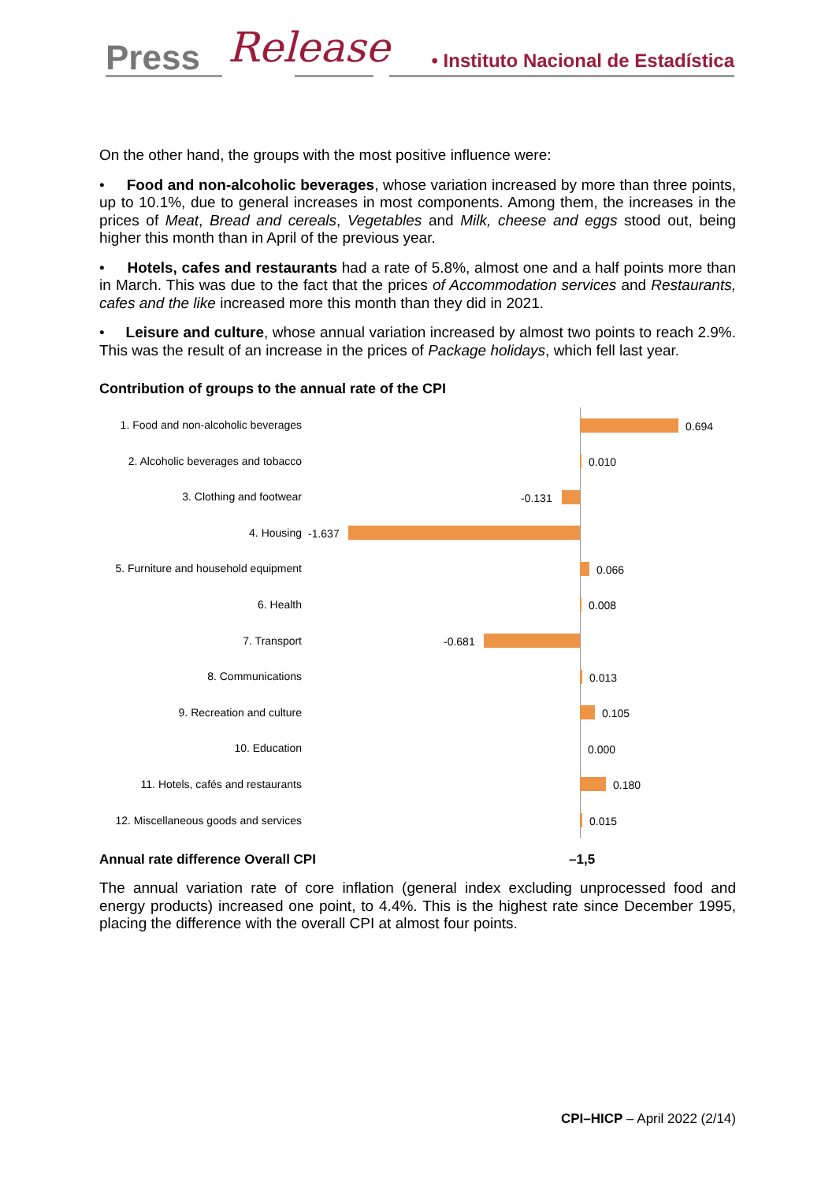Press Release
• Instituto Nacional de Estadística
On the other hand, the groups with the most positive influence were:
• Food and non-alcoholic beverages, whose variation increased by more than three points, up to 10.1%, due to general increases in most components. Among them, the increases in the prices of Meat, Bread and cereals, Vegetables and Milk, cheese and eggs stood out, being higher this month than in April of the previous year.
• Hotels, cafes and restaurants had a rate of 5.8%, almost one and a half points more than in March. This was due to the fact that the prices of Accommodation services and Restaurants, cafes and the like increased more this month than they did in 2021.
• Leisure and culture, whose annual variation increased by almost two points to reach 2.9%. This was the result of an increase in the prices of Package holidays, which fell last year.
Contribution of groups to the annual rate of the CPI
1. Food and non-alcoholic beverages
0.694
2. Alcoholic beverages and tobacco
0.010
3. Clothing and footwear
-0.131
4. Housing
-1.637
5. Furniture and household equipment
0.066
6. Health
0.008
7. Transport
-0.681
8. Communications
0.013
9. Recreation and culture
0.105
10. Education
0.000
11. Hotels, cafés and restaurants
0.180
12. Miscellaneous goods and services
0.015
Annual rate difference Overall CPI –1,5
The annual variation rate of core inflation (general index excluding unprocessed food and energy products) increased one point, to 4.4%. This is the highest rate since December 1995, placing the difference with the overall CPI at almost four points.
CPI–HICP – April 2022 (2/14)